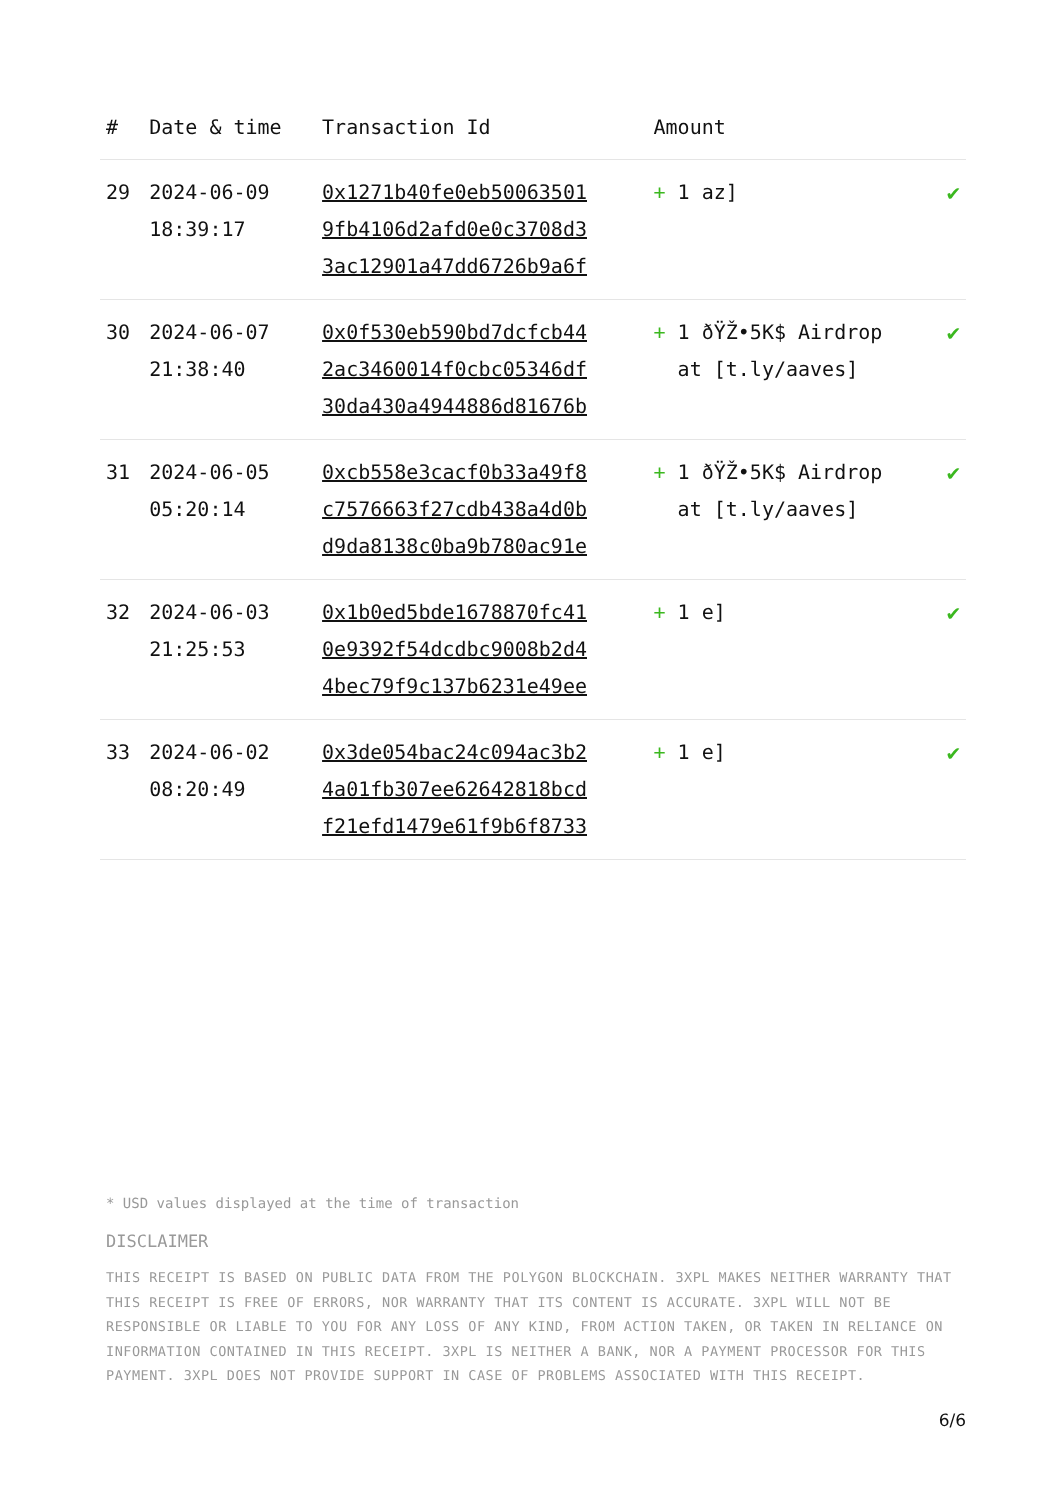| # | Date & time | Transaction Id | Amount | |
| --- | --- | --- | --- | --- |
| 29 | 2024-06-09 18:39:17 | 0x1271b40fe0eb50063501 9fb4106d2afd0e0c3708d3 3ac12901a47dd6726b9a6f | + 1 az] | ✔ |
| 30 | 2024-06-07 21:38:40 | 0x0f530eb590bd7dcfcb44 2ac3460014f0cbc05346df 30da430a4944886d81676b | + 1 ðŸŽ•5K$ Airdrop at [t.ly/aaves] | ✔ |
| 31 | 2024-06-05 05:20:14 | 0xcb558e3cacf0b33a49f8 c7576663f27cdb438a4d0b d9da8138c0ba9b780ac91e | + 1 ðŸŽ•5K$ Airdrop at [t.ly/aaves] | ✔ |
| 32 | 2024-06-03 21:25:53 | 0x1b0ed5bde1678870fc41 0e9392f54dcdbc9008b2d4 4bec79f9c137b6231e49ee | + 1 e] | ✔ |
| 33 | 2024-06-02 08:20:49 | 0x3de054bac24c094ac3b2 4a01fb307ee62642818bcd f21efd1479e61f9b6f8733 | + 1 e] | ✔ |
* USD values displayed at the time of transaction
DISCLAIMER
THIS RECEIPT IS BASED ON PUBLIC DATA FROM THE POLYGON BLOCKCHAIN. 3XPL MAKES NEITHER WARRANTY THAT THIS RECEIPT IS FREE OF ERRORS, NOR WARRANTY THAT ITS CONTENT IS ACCURATE. 3XPL WILL NOT BE RESPONSIBLE OR LIABLE TO YOU FOR ANY LOSS OF ANY KIND, FROM ACTION TAKEN, OR TAKEN IN RELIANCE ON INFORMATION CONTAINED IN THIS RECEIPT. 3XPL IS NEITHER A BANK, NOR A PAYMENT PROCESSOR FOR THIS PAYMENT. 3XPL DOES NOT PROVIDE SUPPORT IN CASE OF PROBLEMS ASSOCIATED WITH THIS RECEIPT.
6/6